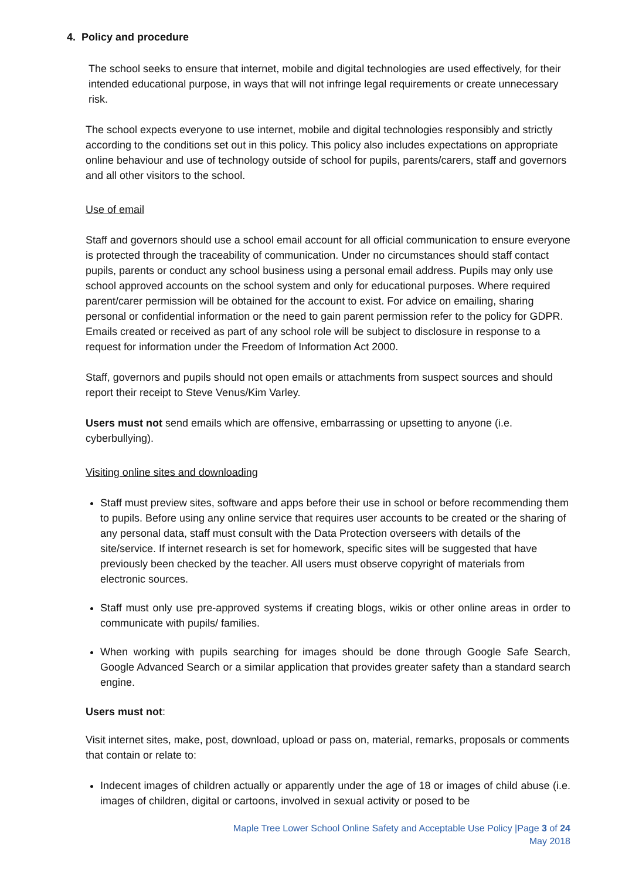4. Policy and procedure
The school seeks to ensure that internet, mobile and digital technologies are used effectively, for their intended educational purpose, in ways that will not infringe legal requirements or create unnecessary risk.
The school expects everyone to use internet, mobile and digital technologies responsibly and strictly according to the conditions set out in this policy. This policy also includes expectations on appropriate online behaviour and use of technology outside of school for pupils, parents/carers, staff and governors and all other visitors to the school.
Use of email
Staff and governors should use a school email account for all official communication to ensure everyone is protected through the traceability of communication. Under no circumstances should staff contact pupils, parents or conduct any school business using a personal email address. Pupils may only use school approved accounts on the school system and only for educational purposes. Where required parent/carer permission will be obtained for the account to exist. For advice on emailing, sharing personal or confidential information or the need to gain parent permission refer to the policy for GDPR. Emails created or received as part of any school role will be subject to disclosure in response to a request for information under the Freedom of Information Act 2000.
Staff, governors and pupils should not open emails or attachments from suspect sources and should report their receipt to Steve Venus/Kim Varley.
Users must not send emails which are offensive, embarrassing or upsetting to anyone (i.e. cyberbullying).
Visiting online sites and downloading
Staff must preview sites, software and apps before their use in school or before recommending them to pupils. Before using any online service that requires user accounts to be created or the sharing of any personal data, staff must consult with the Data Protection overseers with details of the site/service. If internet research is set for homework, specific sites will be suggested that have previously been checked by the teacher. All users must observe copyright of materials from electronic sources.
Staff must only use pre-approved systems if creating blogs, wikis or other online areas in order to communicate with pupils/ families.
When working with pupils searching for images should be done through Google Safe Search, Google Advanced Search or a similar application that provides greater safety than a standard search engine.
Users must not:
Visit internet sites, make, post, download, upload or pass on, material, remarks, proposals or comments that contain or relate to:
Indecent images of children actually or apparently under the age of 18 or images of child abuse (i.e. images of children, digital or cartoons, involved in sexual activity or posed to be
Maple Tree Lower School Online Safety and Acceptable Use Policy |Page 3 of 24
May 2018